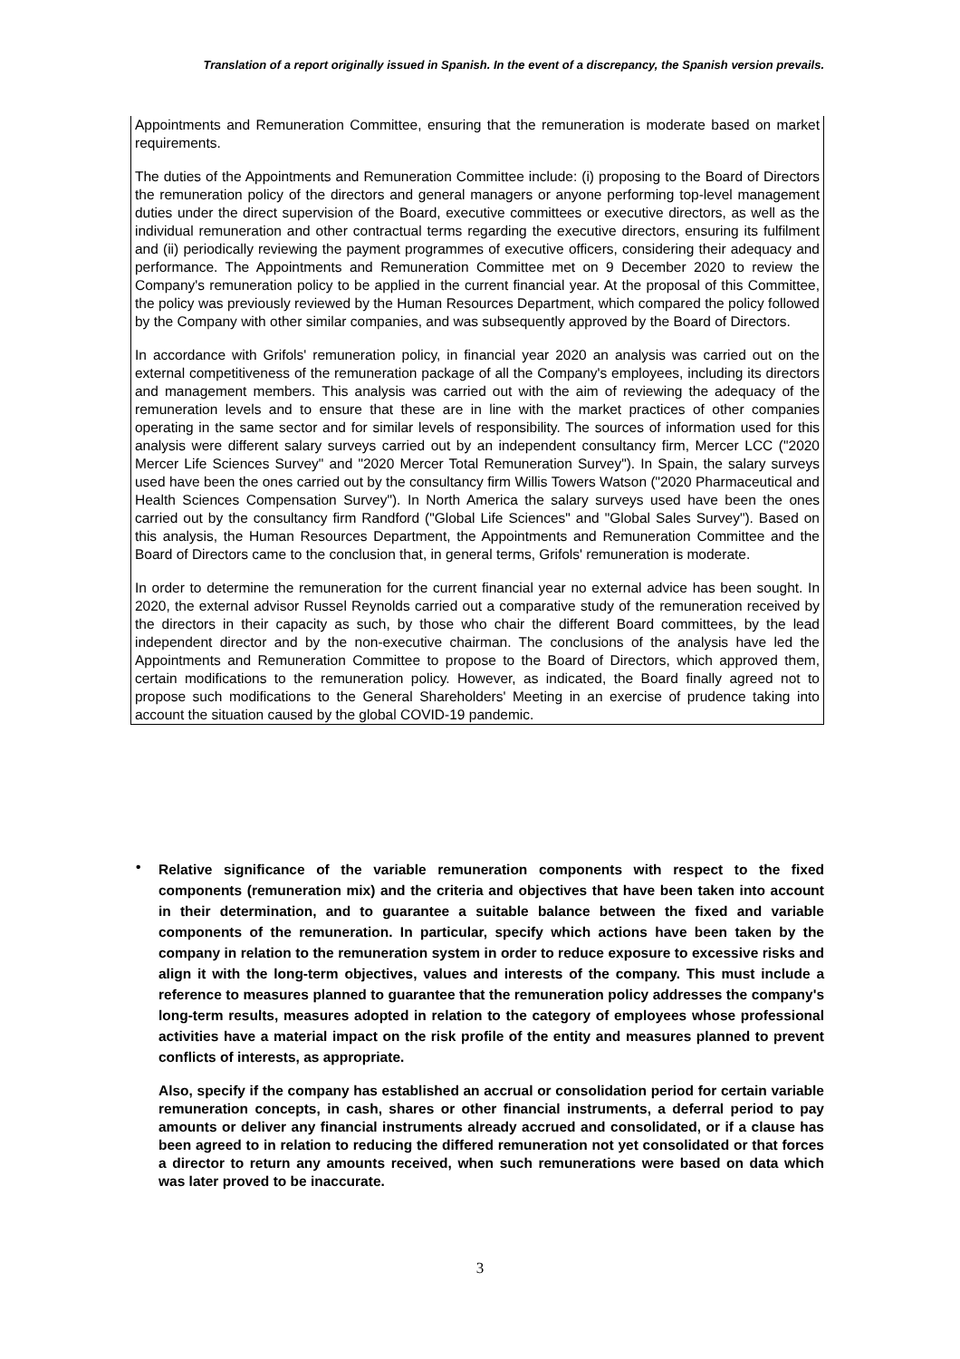Translation of a report originally issued in Spanish. In the event of a discrepancy, the Spanish version prevails.
Appointments and Remuneration Committee, ensuring that the remuneration is moderate based on market requirements.
The duties of the Appointments and Remuneration Committee include: (i) proposing to the Board of Directors the remuneration policy of the directors and general managers or anyone performing top-level management duties under the direct supervision of the Board, executive committees or executive directors, as well as the individual remuneration and other contractual terms regarding the executive directors, ensuring its fulfilment and (ii) periodically reviewing the payment programmes of executive officers, considering their adequacy and performance. The Appointments and Remuneration Committee met on 9 December 2020 to review the Company's remuneration policy to be applied in the current financial year. At the proposal of this Committee, the policy was previously reviewed by the Human Resources Department, which compared the policy followed by the Company with other similar companies, and was subsequently approved by the Board of Directors.
In accordance with Grifols' remuneration policy, in financial year 2020 an analysis was carried out on the external competitiveness of the remuneration package of all the Company's employees, including its directors and management members. This analysis was carried out with the aim of reviewing the adequacy of the remuneration levels and to ensure that these are in line with the market practices of other companies operating in the same sector and for similar levels of responsibility. The sources of information used for this analysis were different salary surveys carried out by an independent consultancy firm, Mercer LCC ("2020 Mercer Life Sciences Survey" and "2020 Mercer Total Remuneration Survey"). In Spain, the salary surveys used have been the ones carried out by the consultancy firm Willis Towers Watson ("2020 Pharmaceutical and Health Sciences Compensation Survey"). In North America the salary surveys used have been the ones carried out by the consultancy firm Randford ("Global Life Sciences" and "Global Sales Survey"). Based on this analysis, the Human Resources Department, the Appointments and Remuneration Committee and the Board of Directors came to the conclusion that, in general terms, Grifols' remuneration is moderate.
In order to determine the remuneration for the current financial year no external advice has been sought. In 2020, the external advisor Russel Reynolds carried out a comparative study of the remuneration received by the directors in their capacity as such, by those who chair the different Board committees, by the lead independent director and by the non-executive chairman. The conclusions of the analysis have led the Appointments and Remuneration Committee to propose to the Board of Directors, which approved them, certain modifications to the remuneration policy. However, as indicated, the Board finally agreed not to propose such modifications to the General Shareholders' Meeting in an exercise of prudence taking into account the situation caused by the global COVID-19 pandemic.
•
Relative significance of the variable remuneration components with respect to the fixed components (remuneration mix) and the criteria and objectives that have been taken into account in their determination, and to guarantee a suitable balance between the fixed and variable components of the remuneration. In particular, specify which actions have been taken by the company in relation to the remuneration system in order to reduce exposure to excessive risks and align it with the long-term objectives, values and interests of the company. This must include a reference to measures planned to guarantee that the remuneration policy addresses the company's long-term results, measures adopted in relation to the category of employees whose professional activities have a material impact on the risk profile of the entity and measures planned to prevent conflicts of interests, as appropriate.
Also, specify if the company has established an accrual or consolidation period for certain variable remuneration concepts, in cash, shares or other financial instruments, a deferral period to pay amounts or deliver any financial instruments already accrued and consolidated, or if a clause has been agreed to in relation to reducing the differed remuneration not yet consolidated or that forces a director to return any amounts received, when such remunerations were based on data which was later proved to be inaccurate.
3